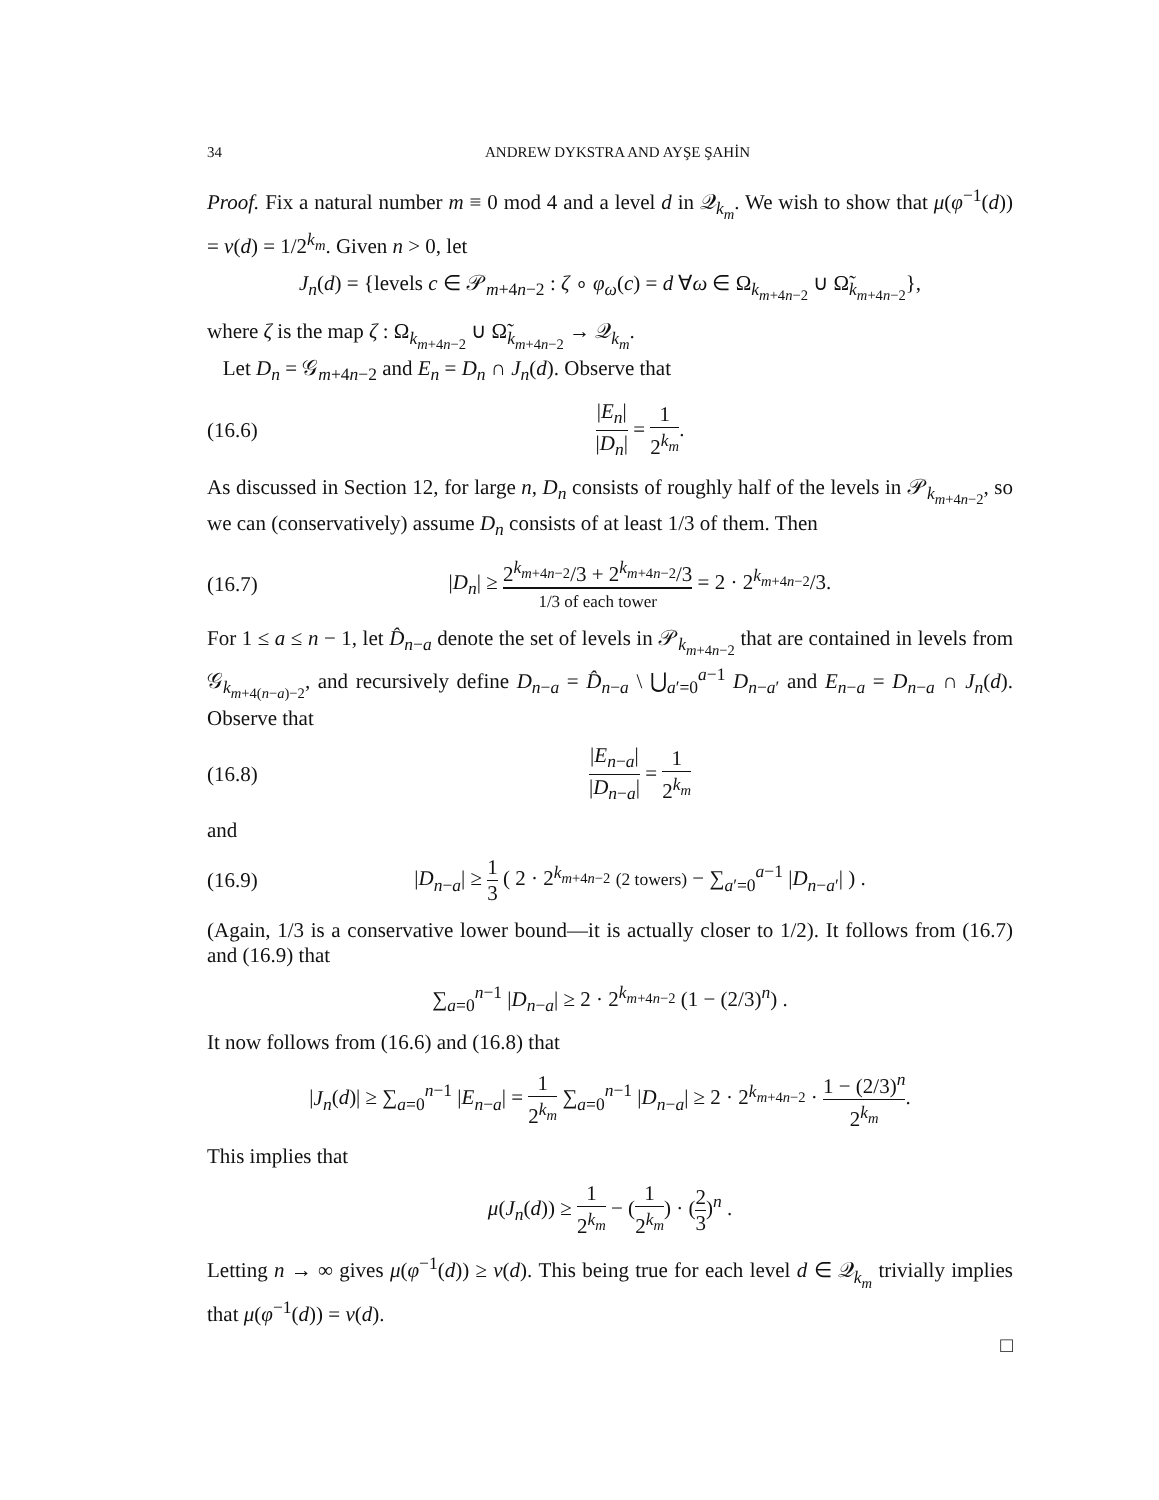34 ANDREW DYKSTRA AND AYŞE ŞAHİN
Proof. Fix a natural number m ≡ 0 mod 4 and a level d in 𝒬<sub>k<sub>m</sub></sub>. We wish to show that μ(φ<sup>−1</sup>(d)) = ν(d) = 1/2<sup>k<sub>m</sub></sup>. Given n > 0, let
J<sub>n</sub>(d) = {levels c ∈ 𝒫<sub>m+4n−2</sub> : ζ ∘ φ<sub>ω</sub>(c) = d ∀ω ∈ Ω<sub>k<sub>m+4n−2</sub></sub> ∪ Ω̃<sub>k<sub>m+4n−2</sub></sub>},
where ζ is the map ζ : Ω<sub>k<sub>m+4n−2</sub></sub> ∪ Ω̃<sub>k<sub>m+4n−2</sub></sub> → 𝒬<sub>k<sub>m</sub></sub>.
Let D<sub>n</sub> = 𝒢<sub>m+4n−2</sub> and E<sub>n</sub> = D<sub>n</sub> ∩ J<sub>n</sub>(d). Observe that
(16.6) |E<sub>n</sub>| |D<sub>n</sub>| = 1 2<sup>k<sub>m</sub></sup>.
As discussed in Section 12, for large n, D<sub>n</sub> consists of roughly half of the levels in 𝒫<sub>k<sub>m+4n−2</sub></sub>, so we can (conservatively) assume D<sub>n</sub> consists of at least 1/3 of them. Then
(16.7) |D<sub>n</sub>| ≥ 2<sup>k<sub>m+4n−2</sub></sup>/3 + 2<sup>k<sub>m+4n−2</sub></sup>/3 1/3 of each tower = 2 · 2<sup>k<sub>m+4n−2</sub></sup>/3.
For 1 ≤ a ≤ n − 1, let D̂<sub>n−a</sub> denote the set of levels in 𝒫<sub>k<sub>m+4n−2</sub></sub> that are contained in levels from 𝒢<sub>k<sub>m+4(n−a)−2</sub></sub>, and recursively define D<sub>n−a</sub> = D̂<sub>n−a</sub> \ ⋃<sub>a′=0</sub><sup>a−1</sup> D<sub>n−a′</sub> and E<sub>n−a</sub> = D<sub>n−a</sub> ∩ J<sub>n</sub>(d). Observe that
(16.8) |E<sub>n−a</sub>| |D<sub>n−a</sub>| = 1 2<sup>k<sub>m</sub></sup>
and
(16.9) |D<sub>n−a</sub>| ≥ 1 3 ( 2 · 2<sup>k<sub>m+4n−2</sub></sup> (2 towers) − ∑<sub>a′=0</sub><sup>a−1</sup> |D<sub>n−a′</sub>| ) .
(Again, 1/3 is a conservative lower bound—it is actually closer to 1/2). It follows from (16.7) and (16.9) that
∑<sub>a=0</sub><sup>n−1</sup> |D<sub>n−a</sub>| ≥ 2 · 2<sup>k<sub>m+4n−2</sub></sup> (1 − (2/3)<sup>n</sup>) .
It now follows from (16.6) and (16.8) that
|J<sub>n</sub>(d)| ≥ ∑<sub>a=0</sub><sup>n−1</sup> |E<sub>n−a</sub>| = 1 2<sup>k<sub>m</sub></sup> ∑<sub>a=0</sub><sup>n−1</sup> |D<sub>n−a</sub>| ≥ 2 · 2<sup>k<sub>m+4n−2</sub></sup> · 1 − (2/3)<sup>n</sup> 2<sup>k<sub>m</sub></sup>.
This implies that
μ(J<sub>n</sub>(d)) ≥ 1 2<sup>k<sub>m</sub></sup> − (1 2<sup>k<sub>m</sub></sup>) · (2 3)<sup>n</sup> .
Letting n → ∞ gives μ(φ<sup>−1</sup>(d)) ≥ ν(d). This being true for each level d ∈ 𝒬<sub>k<sub>m</sub></sub> trivially implies that μ(φ<sup>−1</sup>(d)) = ν(d).
□